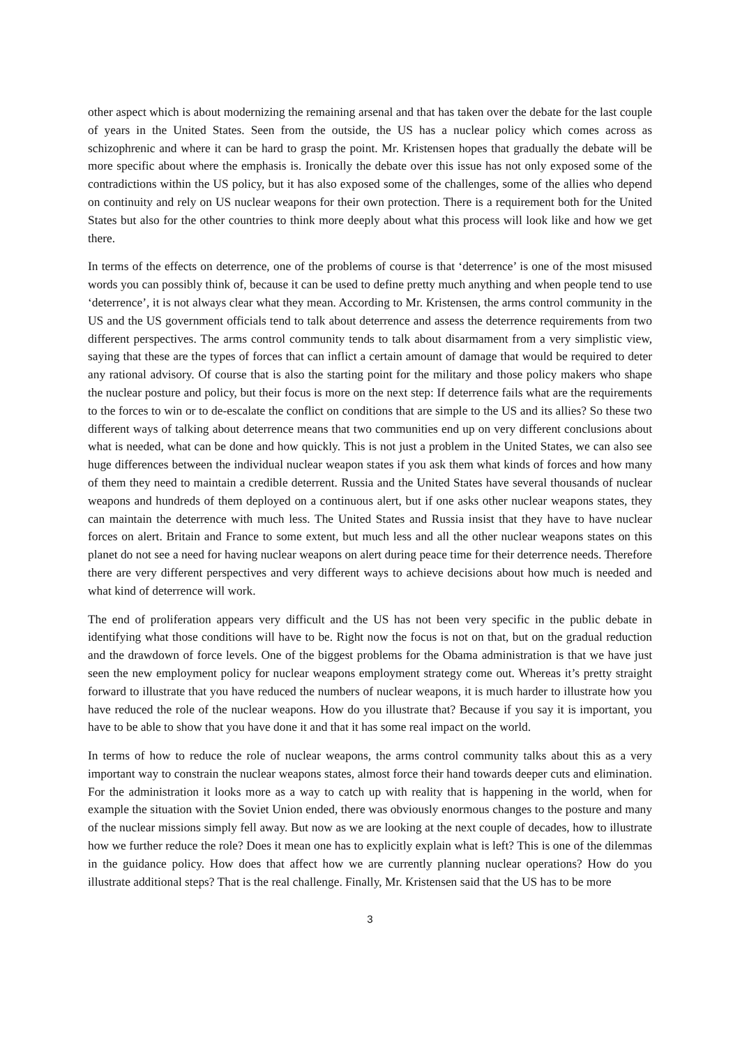other aspect which is about modernizing the remaining arsenal and that has taken over the debate for the last couple of years in the United States. Seen from the outside, the US has a nuclear policy which comes across as schizophrenic and where it can be hard to grasp the point. Mr. Kristensen hopes that gradually the debate will be more specific about where the emphasis is. Ironically the debate over this issue has not only exposed some of the contradictions within the US policy, but it has also exposed some of the challenges, some of the allies who depend on continuity and rely on US nuclear weapons for their own protection. There is a requirement both for the United States but also for the other countries to think more deeply about what this process will look like and how we get there.
In terms of the effects on deterrence, one of the problems of course is that ‘deterrence’ is one of the most misused words you can possibly think of, because it can be used to define pretty much anything and when people tend to use ‘deterrence’, it is not always clear what they mean. According to Mr. Kristensen, the arms control community in the US and the US government officials tend to talk about deterrence and assess the deterrence requirements from two different perspectives. The arms control community tends to talk about disarmament from a very simplistic view, saying that these are the types of forces that can inflict a certain amount of damage that would be required to deter any rational advisory. Of course that is also the starting point for the military and those policy makers who shape the nuclear posture and policy, but their focus is more on the next step: If deterrence fails what are the requirements to the forces to win or to de-escalate the conflict on conditions that are simple to the US and its allies? So these two different ways of talking about deterrence means that two communities end up on very different conclusions about what is needed, what can be done and how quickly. This is not just a problem in the United States, we can also see huge differences between the individual nuclear weapon states if you ask them what kinds of forces and how many of them they need to maintain a credible deterrent. Russia and the United States have several thousands of nuclear weapons and hundreds of them deployed on a continuous alert, but if one asks other nuclear weapons states, they can maintain the deterrence with much less. The United States and Russia insist that they have to have nuclear forces on alert. Britain and France to some extent, but much less and all the other nuclear weapons states on this planet do not see a need for having nuclear weapons on alert during peace time for their deterrence needs. Therefore there are very different perspectives and very different ways to achieve decisions about how much is needed and what kind of deterrence will work.
The end of proliferation appears very difficult and the US has not been very specific in the public debate in identifying what those conditions will have to be. Right now the focus is not on that, but on the gradual reduction and the drawdown of force levels. One of the biggest problems for the Obama administration is that we have just seen the new employment policy for nuclear weapons employment strategy come out. Whereas it’s pretty straight forward to illustrate that you have reduced the numbers of nuclear weapons, it is much harder to illustrate how you have reduced the role of the nuclear weapons. How do you illustrate that? Because if you say it is important, you have to be able to show that you have done it and that it has some real impact on the world.
In terms of how to reduce the role of nuclear weapons, the arms control community talks about this as a very important way to constrain the nuclear weapons states, almost force their hand towards deeper cuts and elimination. For the administration it looks more as a way to catch up with reality that is happening in the world, when for example the situation with the Soviet Union ended, there was obviously enormous changes to the posture and many of the nuclear missions simply fell away. But now as we are looking at the next couple of decades, how to illustrate how we further reduce the role? Does it mean one has to explicitly explain what is left? This is one of the dilemmas in the guidance policy. How does that affect how we are currently planning nuclear operations? How do you illustrate additional steps? That is the real challenge. Finally, Mr. Kristensen said that the US has to be more
3